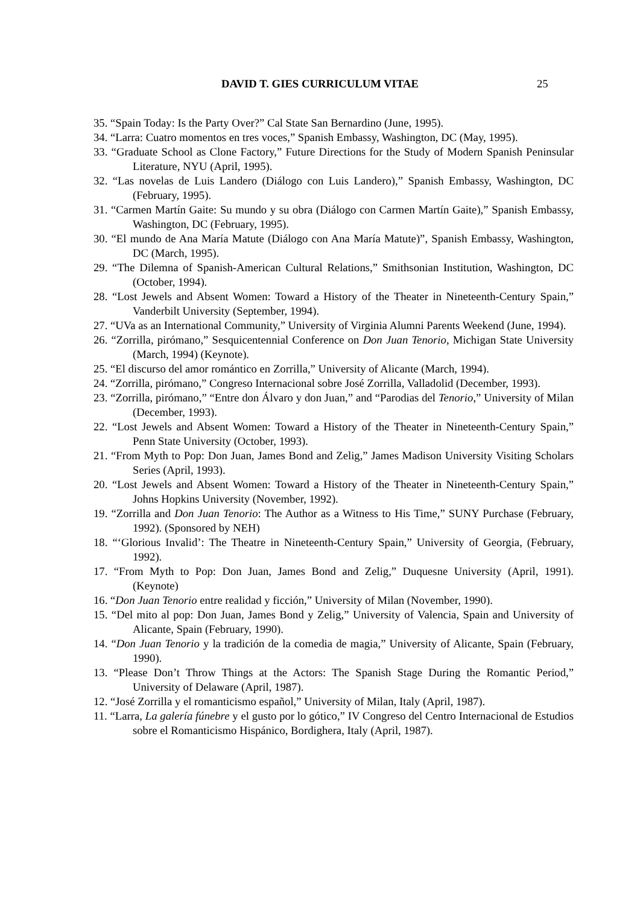DAVID T. GIES CURRICULUM VITAE 25
35. “Spain Today: Is the Party Over?” Cal State San Bernardino (June, 1995).
34. “Larra: Cuatro momentos en tres voces,” Spanish Embassy, Washington, DC (May, 1995).
33. “Graduate School as Clone Factory,” Future Directions for the Study of Modern Spanish Peninsular Literature, NYU (April, 1995).
32. “Las novelas de Luis Landero (Diálogo con Luis Landero),” Spanish Embassy, Washington, DC (February, 1995).
31. “Carmen Martín Gaite: Su mundo y su obra (Diálogo con Carmen Martín Gaite),” Spanish Embassy, Washington, DC (February, 1995).
30. “El mundo de Ana María Matute (Diálogo con Ana María Matute)”, Spanish Embassy, Washington, DC (March, 1995).
29. “The Dilemna of Spanish-American Cultural Relations,” Smithsonian Institution, Washington, DC (October, 1994).
28. “Lost Jewels and Absent Women: Toward a History of the Theater in Nineteenth-Century Spain,” Vanderbilt University (September, 1994).
27. “UVa as an International Community,” University of Virginia Alumni Parents Weekend (June, 1994).
26. “Zorrilla, pirómano,” Sesquicentennial Conference on Don Juan Tenorio, Michigan State University (March, 1994) (Keynote).
25. “El discurso del amor romántico en Zorrilla,” University of Alicante (March, 1994).
24. “Zorrilla, pirómano,” Congreso Internacional sobre José Zorrilla, Valladolid (December, 1993).
23. “Zorrilla, pirómano,” “Entre don Álvaro y don Juan,” and “Parodias del Tenorio,” University of Milan (December, 1993).
22. “Lost Jewels and Absent Women: Toward a History of the Theater in Nineteenth-Century Spain,” Penn State University (October, 1993).
21. “From Myth to Pop: Don Juan, James Bond and Zelig,” James Madison University Visiting Scholars Series (April, 1993).
20. “Lost Jewels and Absent Women: Toward a History of the Theater in Nineteenth-Century Spain,” Johns Hopkins University (November, 1992).
19. “Zorrilla and Don Juan Tenorio: The Author as a Witness to His Time,” SUNY Purchase (February, 1992). (Sponsored by NEH)
18. “‘Glorious Invalid’: The Theatre in Nineteenth-Century Spain,” University of Georgia, (February, 1992).
17. “From Myth to Pop: Don Juan, James Bond and Zelig,” Duquesne University (April, 1991). (Keynote)
16. “Don Juan Tenorio entre realidad y ficción,” University of Milan (November, 1990).
15. “Del mito al pop: Don Juan, James Bond y Zelig,” University of Valencia, Spain and University of Alicante, Spain (February, 1990).
14. “Don Juan Tenorio y la tradición de la comedia de magia,” University of Alicante, Spain (February, 1990).
13. “Please Don’t Throw Things at the Actors: The Spanish Stage During the Romantic Period,” University of Delaware (April, 1987).
12. “José Zorrilla y el romanticismo español,” University of Milan, Italy (April, 1987).
11. “Larra, La galería fúnebre y el gusto por lo gótico,” IV Congreso del Centro Internacional de Estudios sobre el Romanticismo Hispánico, Bordighera, Italy (April, 1987).